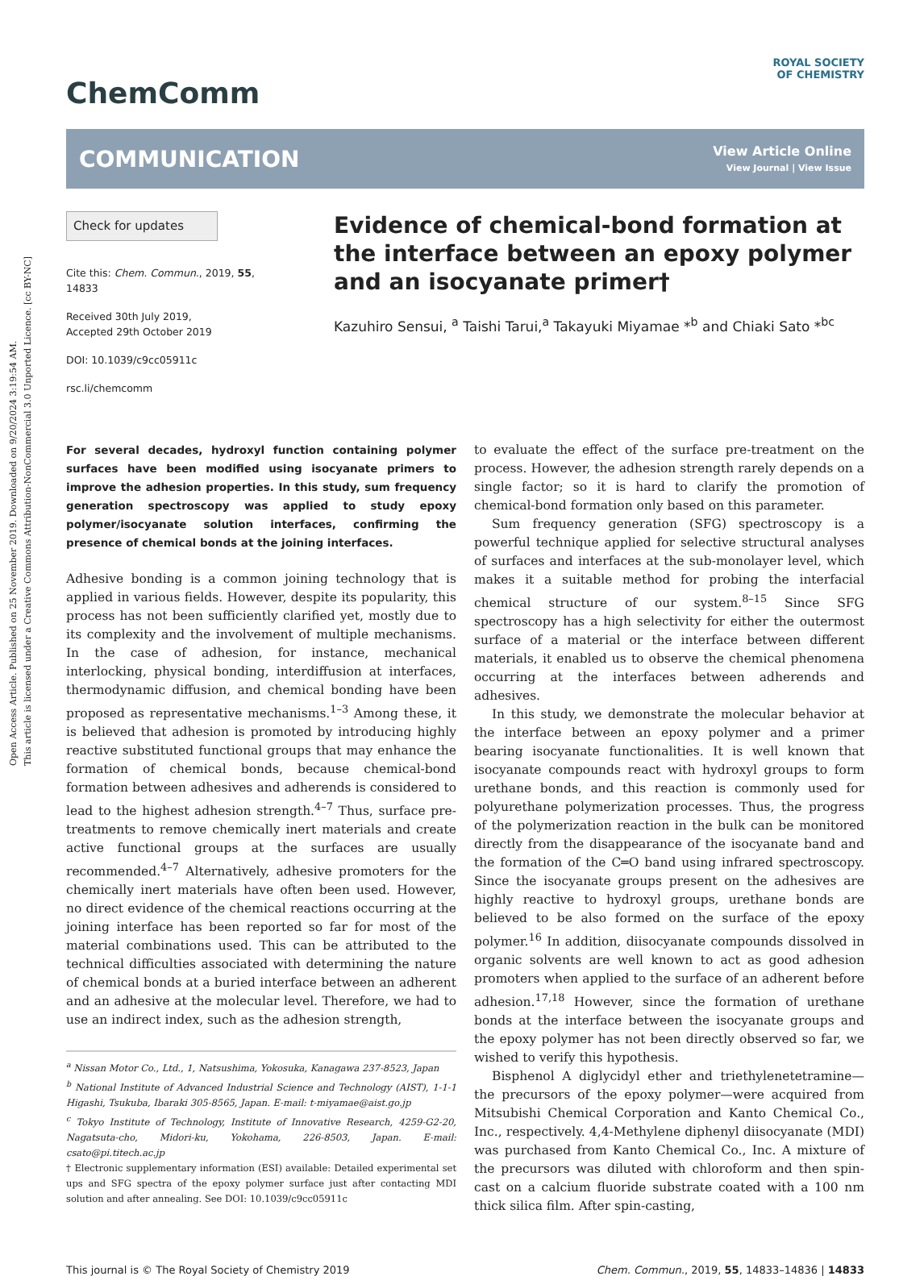Open Access Article. Published on 25 November 2019. Downloaded on 9/20/2024 3:19:54 AM.
This article is licensed under a Creative Commons Attribution-NonCommercial 3.0 Unported Licence. [cc BY-NC]
ChemComm
ROYAL SOCIETY
OF CHEMISTRY
COMMUNICATION
View Article Online
View Journal | View Issue
Check for updates
Cite this: Chem. Commun., 2019, 55, 14833
Received 30th July 2019,
Accepted 29th October 2019
DOI: 10.1039/c9cc05911c
rsc.li/chemcomm
Evidence of chemical-bond formation at the interface between an epoxy polymer and an isocyanate primer†
Kazuhiro Sensui, <sup>a</sup> Taishi Tarui,<sup>a</sup> Takayuki Miyamae *<sup>b</sup> and Chiaki Sato *<sup>bc</sup>
For several decades, hydroxyl function containing polymer surfaces have been modified using isocyanate primers to improve the adhesion properties. In this study, sum frequency generation spectroscopy was applied to study epoxy polymer/isocyanate solution interfaces, confirming the presence of chemical bonds at the joining interfaces.
Adhesive bonding is a common joining technology that is applied in various fields. However, despite its popularity, this process has not been sufficiently clarified yet, mostly due to its complexity and the involvement of multiple mechanisms. In the case of adhesion, for instance, mechanical interlocking, physical bonding, interdiffusion at interfaces, thermodynamic diffusion, and chemical bonding have been proposed as representative mechanisms.<sup>1–3</sup> Among these, it is believed that adhesion is promoted by introducing highly reactive substituted functional groups that may enhance the formation of chemical bonds, because chemical-bond formation between adhesives and adherends is considered to lead to the highest adhesion strength.<sup>4–7</sup> Thus, surface pre-treatments to remove chemically inert materials and create active functional groups at the surfaces are usually recommended.<sup>4–7</sup> Alternatively, adhesive promoters for the chemically inert materials have often been used. However, no direct evidence of the chemical reactions occurring at the joining interface has been reported so far for most of the material combinations used. This can be attributed to the technical difficulties associated with determining the nature of chemical bonds at a buried interface between an adherent and an adhesive at the molecular level. Therefore, we had to use an indirect index, such as the adhesion strength,
<sup>a</sup> Nissan Motor Co., Ltd., 1, Natsushima, Yokosuka, Kanagawa 237-8523, Japan
<sup>b</sup> National Institute of Advanced Industrial Science and Technology (AIST), 1-1-1 Higashi, Tsukuba, Ibaraki 305-8565, Japan. E-mail: t-miyamae@aist.go.jp
<sup>c</sup> Tokyo Institute of Technology, Institute of Innovative Research, 4259-G2-20, Nagatsuta-cho, Midori-ku, Yokohama, 226-8503, Japan. E-mail: csato@pi.titech.ac.jp
† Electronic supplementary information (ESI) available: Detailed experimental set ups and SFG spectra of the epoxy polymer surface just after contacting MDI solution and after annealing. See DOI: 10.1039/c9cc05911c
to evaluate the effect of the surface pre-treatment on the process. However, the adhesion strength rarely depends on a single factor; so it is hard to clarify the promotion of chemical-bond formation only based on this parameter.
Sum frequency generation (SFG) spectroscopy is a powerful technique applied for selective structural analyses of surfaces and interfaces at the sub-monolayer level, which makes it a suitable method for probing the interfacial chemical structure of our system.<sup>8–15</sup> Since SFG spectroscopy has a high selectivity for either the outermost surface of a material or the interface between different materials, it enabled us to observe the chemical phenomena occurring at the interfaces between adherends and adhesives.
In this study, we demonstrate the molecular behavior at the interface between an epoxy polymer and a primer bearing isocyanate functionalities. It is well known that isocyanate compounds react with hydroxyl groups to form urethane bonds, and this reaction is commonly used for polyurethane polymerization processes. Thus, the progress of the polymerization reaction in the bulk can be monitored directly from the disappearance of the isocyanate band and the formation of the C═O band using infrared spectroscopy. Since the isocyanate groups present on the adhesives are highly reactive to hydroxyl groups, urethane bonds are believed to be also formed on the surface of the epoxy polymer.<sup>16</sup> In addition, diisocyanate compounds dissolved in organic solvents are well known to act as good adhesion promoters when applied to the surface of an adherent before adhesion.<sup>17,18</sup> However, since the formation of urethane bonds at the interface between the isocyanate groups and the epoxy polymer has not been directly observed so far, we wished to verify this hypothesis.
Bisphenol A diglycidyl ether and triethylenetetramine—the precursors of the epoxy polymer—were acquired from Mitsubishi Chemical Corporation and Kanto Chemical Co., Inc., respectively. 4,4-Methylene diphenyl diisocyanate (MDI) was purchased from Kanto Chemical Co., Inc. A mixture of the precursors was diluted with chloroform and then spin-cast on a calcium fluoride substrate coated with a 100 nm thick silica film. After spin-casting,
This journal is © The Royal Society of Chemistry 2019 Chem. Commun., 2019, 55, 14833–14836 | 14833